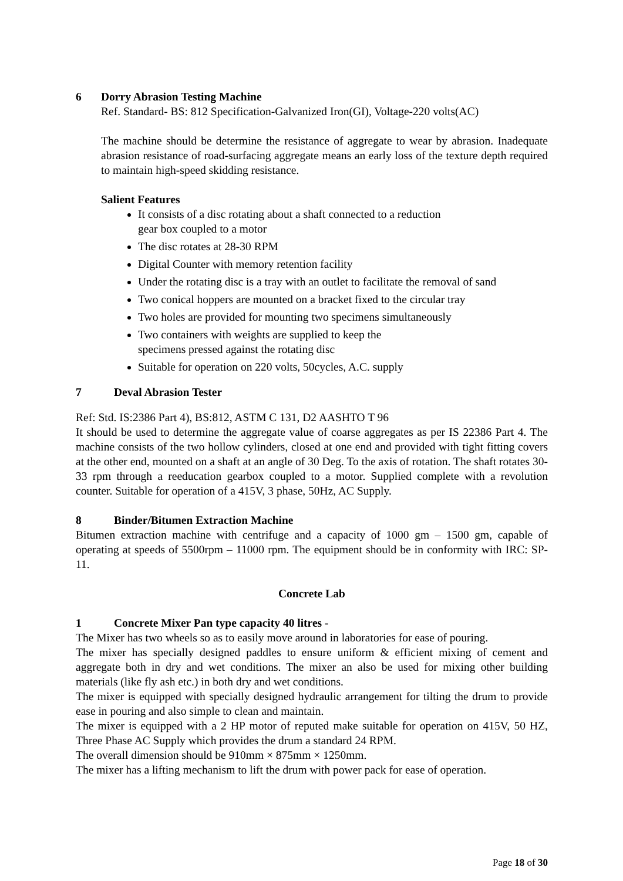6 Dorry Abrasion Testing Machine
Ref. Standard- BS: 812 Specification-Galvanized Iron(GI), Voltage-220 volts(AC)
The machine should be determine the resistance of aggregate to wear by abrasion. Inadequate abrasion resistance of road-surfacing aggregate means an early loss of the texture depth required to maintain high-speed skidding resistance.
Salient Features
It consists of a disc rotating about a shaft connected to a reduction
gear box coupled to a motor
The disc rotates at 28-30 RPM
Digital Counter with memory retention facility
Under the rotating disc is a tray with an outlet to facilitate the removal of sand
Two conical hoppers are mounted on a bracket fixed to the circular tray
Two holes are provided for mounting two specimens simultaneously
Two containers with weights are supplied to keep the
specimens pressed against the rotating disc
Suitable for operation on 220 volts, 50cycles, A.C. supply
7 Deval Abrasion Tester
Ref: Std. IS:2386 Part 4), BS:812, ASTM C 131, D2 AASHTO T 96
It should be used to determine the aggregate value of coarse aggregates as per IS 22386 Part 4. The machine consists of the two hollow cylinders, closed at one end and provided with tight fitting covers at the other end, mounted on a shaft at an angle of 30 Deg. To the axis of rotation. The shaft rotates 30-33 rpm through a reeducation gearbox coupled to a motor. Supplied complete with a revolution counter. Suitable for operation of a 415V, 3 phase, 50Hz, AC Supply.
8 Binder/Bitumen Extraction Machine
Bitumen extraction machine with centrifuge and a capacity of 1000 gm – 1500 gm, capable of operating at speeds of 5500rpm – 11000 rpm. The equipment should be in conformity with IRC: SP-11.
Concrete Lab
1 Concrete Mixer Pan type capacity 40 litres -
The Mixer has two wheels so as to easily move around in laboratories for ease of pouring.
The mixer has specially designed paddles to ensure uniform & efficient mixing of cement and aggregate both in dry and wet conditions. The mixer an also be used for mixing other building materials (like fly ash etc.) in both dry and wet conditions.
The mixer is equipped with specially designed hydraulic arrangement for tilting the drum to provide ease in pouring and also simple to clean and maintain.
The mixer is equipped with a 2 HP motor of reputed make suitable for operation on 415V, 50 HZ, Three Phase AC Supply which provides the drum a standard 24 RPM.
The overall dimension should be 910mm × 875mm × 1250mm.
The mixer has a lifting mechanism to lift the drum with power pack for ease of operation.
Page 18 of 30